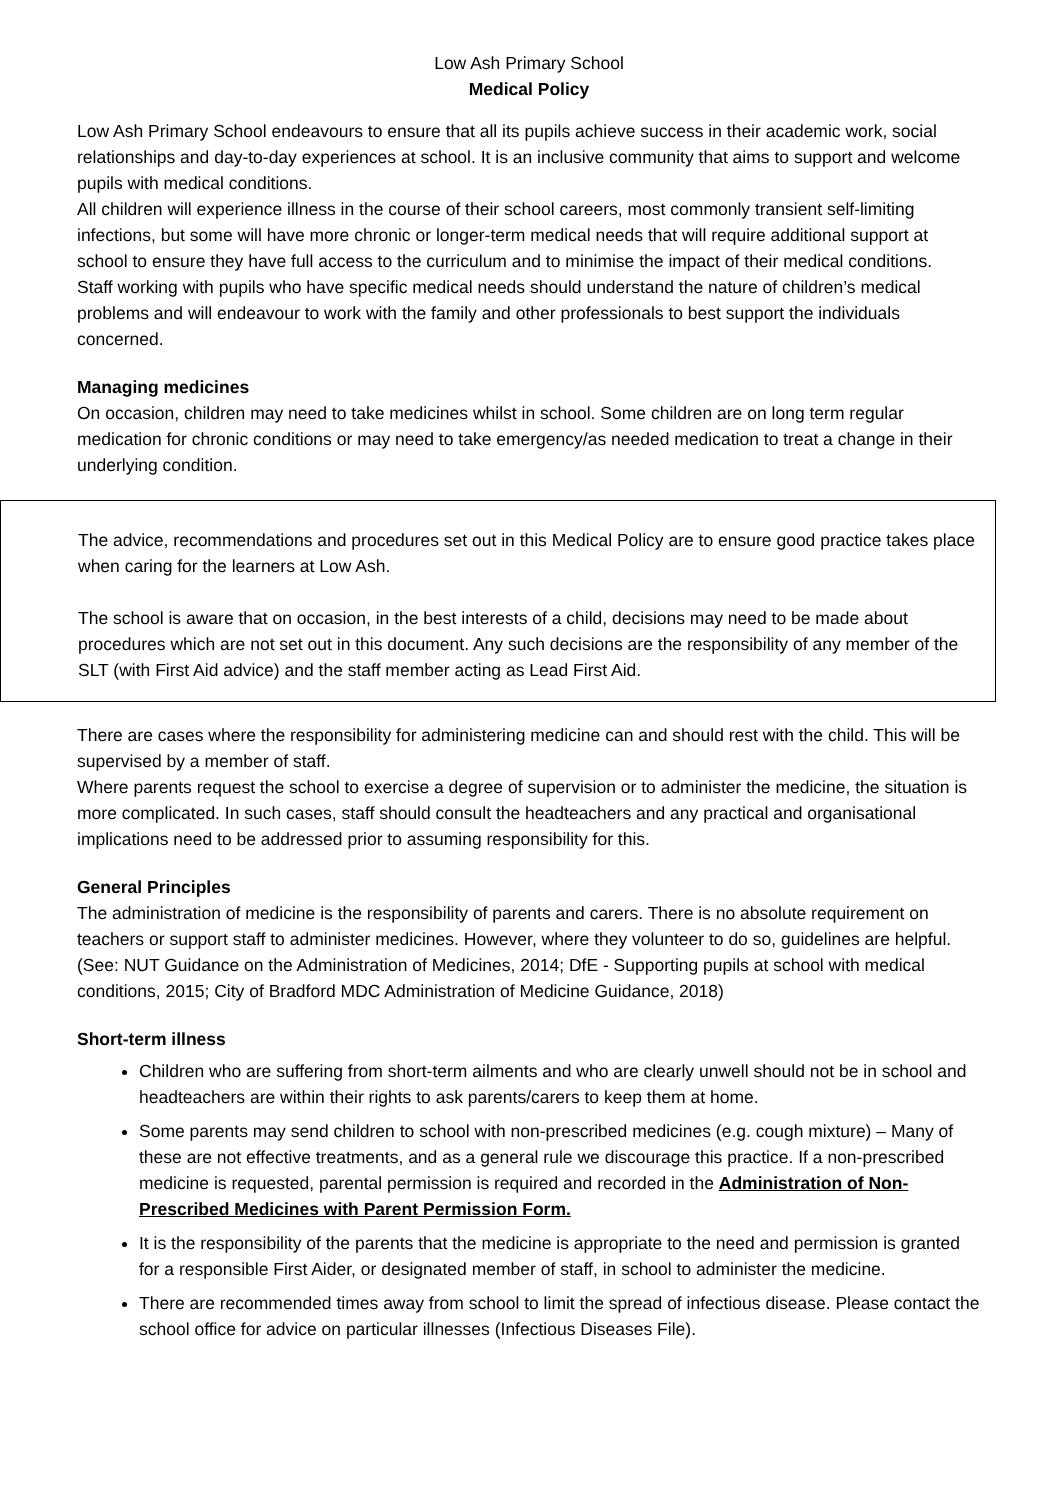Low Ash Primary School
Medical Policy
Low Ash Primary School endeavours to ensure that all its pupils achieve success in their academic work, social relationships and day-to-day experiences at school. It is an inclusive community that aims to support and welcome pupils with medical conditions.
All children will experience illness in the course of their school careers, most commonly transient self-limiting infections, but some will have more chronic or longer-term medical needs that will require additional support at school to ensure they have full access to the curriculum and to minimise the impact of their medical conditions.
Staff working with pupils who have specific medical needs should understand the nature of children’s medical problems and will endeavour to work with the family and other professionals to best support the individuals concerned.
Managing medicines
On occasion, children may need to take medicines whilst in school. Some children are on long term regular medication for chronic conditions or may need to take emergency/as needed medication to treat a change in their underlying condition.
The advice, recommendations and procedures set out in this Medical Policy are to ensure good practice takes place when caring for the learners at Low Ash.
The school is aware that on occasion, in the best interests of a child, decisions may need to be made about procedures which are not set out in this document. Any such decisions are the responsibility of any member of the SLT (with First Aid advice) and the staff member acting as Lead First Aid.
There are cases where the responsibility for administering medicine can and should rest with the child. This will be supervised by a member of staff.
Where parents request the school to exercise a degree of supervision or to administer the medicine, the situation is more complicated. In such cases, staff should consult the headteachers and any practical and organisational implications need to be addressed prior to assuming responsibility for this.
General Principles
The administration of medicine is the responsibility of parents and carers. There is no absolute requirement on teachers or support staff to administer medicines. However, where they volunteer to do so, guidelines are helpful. (See: NUT Guidance on the Administration of Medicines, 2014; DfE - Supporting pupils at school with medical conditions, 2015; City of Bradford MDC Administration of Medicine Guidance, 2018)
Short-term illness
Children who are suffering from short-term ailments and who are clearly unwell should not be in school and headteachers are within their rights to ask parents/carers to keep them at home.
Some parents may send children to school with non-prescribed medicines (e.g. cough mixture) – Many of these are not effective treatments, and as a general rule we discourage this practice. If a non-prescribed medicine is requested, parental permission is required and recorded in the Administration of Non-Prescribed Medicines with Parent Permission Form.
It is the responsibility of the parents that the medicine is appropriate to the need and permission is granted for a responsible First Aider, or designated member of staff, in school to administer the medicine.
There are recommended times away from school to limit the spread of infectious disease. Please contact the school office for advice on particular illnesses (Infectious Diseases File).